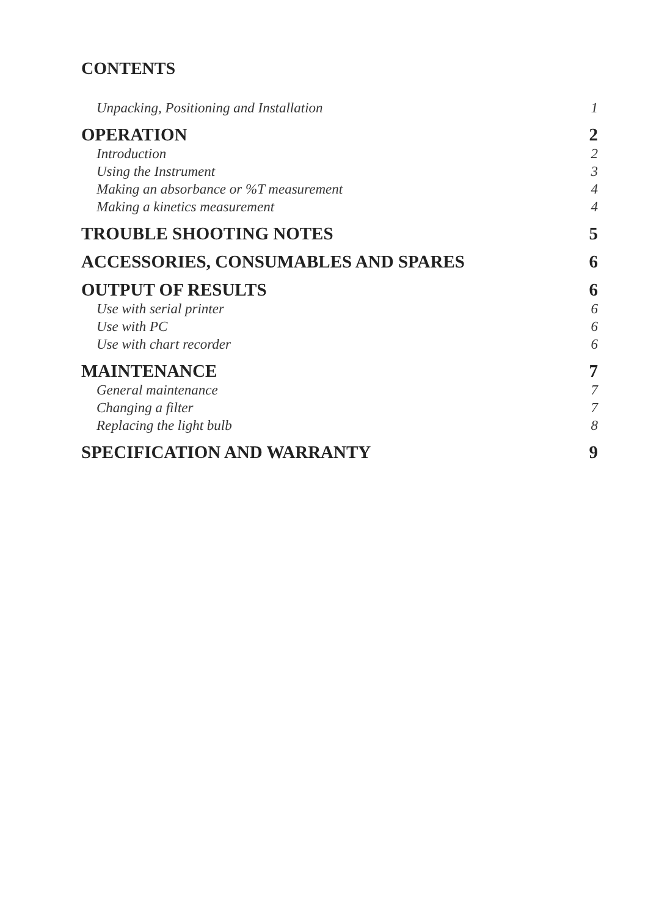CONTENTS
Unpacking, Positioning and Installation 1
OPERATION 2
Introduction 2
Using the Instrument 3
Making an absorbance or %T measurement 4
Making a kinetics measurement 4
TROUBLE SHOOTING NOTES 5
ACCESSORIES, CONSUMABLES AND SPARES 6
OUTPUT OF RESULTS 6
Use with serial printer 6
Use with PC 6
Use with chart recorder 6
MAINTENANCE 7
General maintenance 7
Changing a filter 7
Replacing the light bulb 8
SPECIFICATION AND WARRANTY 9